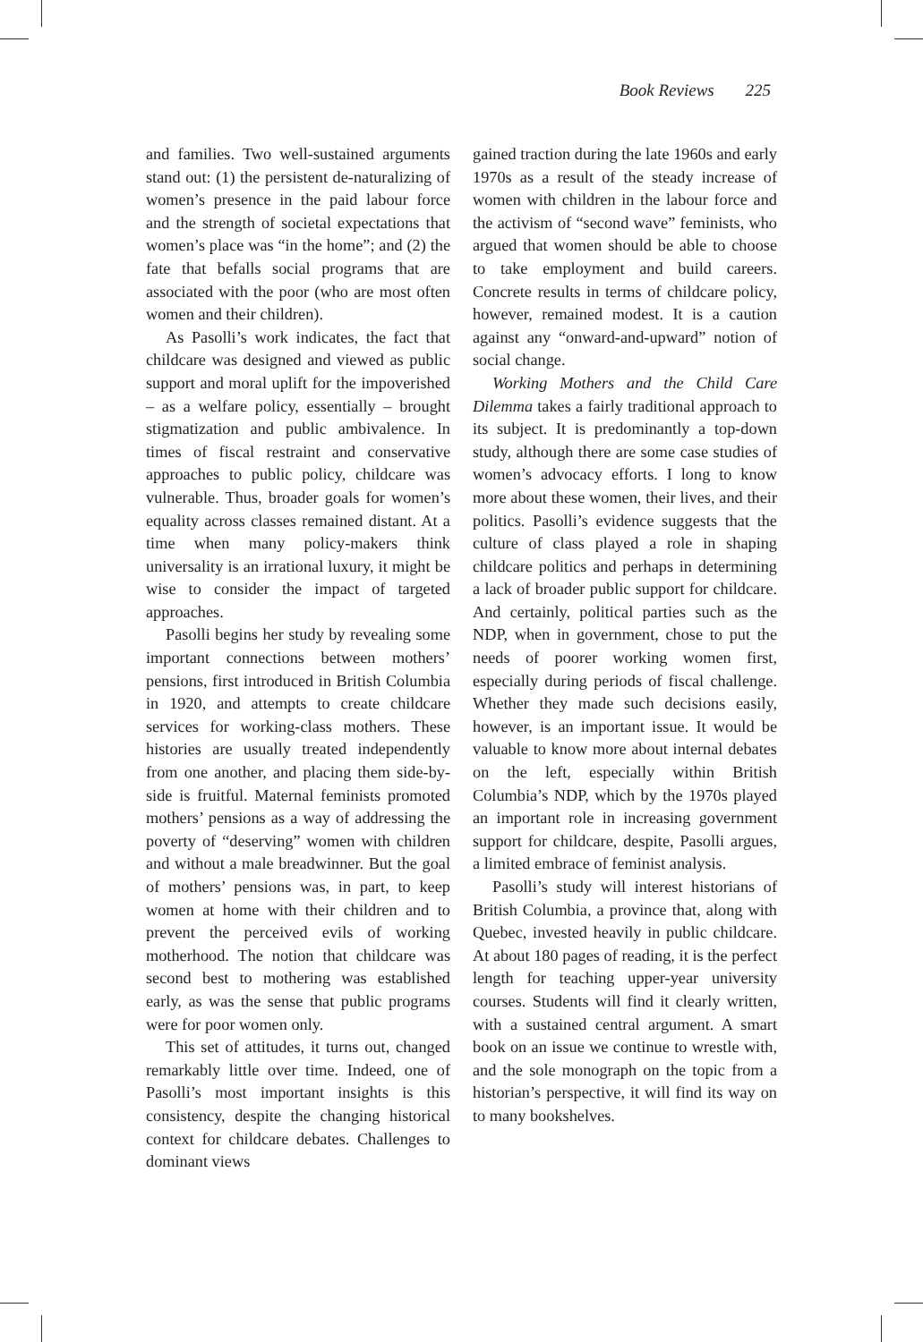Book Reviews 225
and families. Two well-sustained arguments stand out: (1) the persistent de-naturalizing of women’s presence in the paid labour force and the strength of societal expectations that women’s place was “in the home”; and (2) the fate that befalls social programs that are associated with the poor (who are most often women and their children).
As Pasolli’s work indicates, the fact that childcare was designed and viewed as public support and moral uplift for the impoverished – as a welfare policy, essentially – brought stigmatization and public ambivalence. In times of fiscal restraint and conservative approaches to public policy, childcare was vulnerable. Thus, broader goals for women’s equality across classes remained distant. At a time when many policy-makers think universality is an irrational luxury, it might be wise to consider the impact of targeted approaches.
Pasolli begins her study by revealing some important connections between mothers’ pensions, first introduced in British Columbia in 1920, and attempts to create childcare services for working-class mothers. These histories are usually treated independently from one another, and placing them side-by-side is fruitful. Maternal feminists promoted mothers’ pensions as a way of addressing the poverty of “deserving” women with children and without a male breadwinner. But the goal of mothers’ pensions was, in part, to keep women at home with their children and to prevent the perceived evils of working motherhood. The notion that childcare was second best to mothering was established early, as was the sense that public programs were for poor women only.
This set of attitudes, it turns out, changed remarkably little over time. Indeed, one of Pasolli’s most important insights is this consistency, despite the changing historical context for childcare debates. Challenges to dominant views
gained traction during the late 1960s and early 1970s as a result of the steady increase of women with children in the labour force and the activism of “second wave” feminists, who argued that women should be able to choose to take employment and build careers. Concrete results in terms of childcare policy, however, remained modest. It is a caution against any “onward-and-upward” notion of social change.
Working Mothers and the Child Care Dilemma takes a fairly traditional approach to its subject. It is predominantly a top-down study, although there are some case studies of women’s advocacy efforts. I long to know more about these women, their lives, and their politics. Pasolli’s evidence suggests that the culture of class played a role in shaping childcare politics and perhaps in determining a lack of broader public support for childcare. And certainly, political parties such as the NDP, when in government, chose to put the needs of poorer working women first, especially during periods of fiscal challenge. Whether they made such decisions easily, however, is an important issue. It would be valuable to know more about internal debates on the left, especially within British Columbia’s NDP, which by the 1970s played an important role in increasing government support for childcare, despite, Pasolli argues, a limited embrace of feminist analysis.
Pasolli’s study will interest historians of British Columbia, a province that, along with Quebec, invested heavily in public childcare. At about 180 pages of reading, it is the perfect length for teaching upper-year university courses. Students will find it clearly written, with a sustained central argument. A smart book on an issue we continue to wrestle with, and the sole monograph on the topic from a historian’s perspective, it will find its way on to many bookshelves.